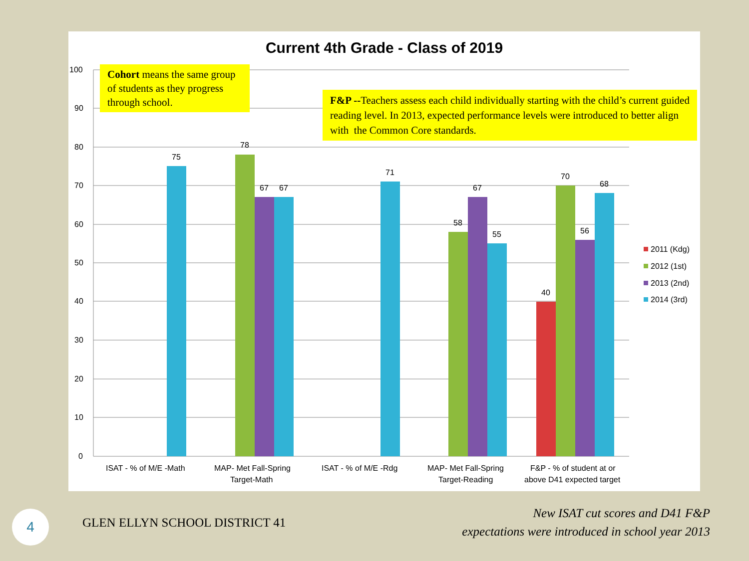Current 4th Grade - Class of 2019
100
90
80
70
60
50
40
30
20
10
0
75
78
67
67
71
58
67
55
40
70
56
68
ISAT - % of M/E -Math
MAP- Met Fall-Spring
Target-Math
ISAT - % of M/E -Rdg
MAP- Met Fall-Spring
Target-Reading
F&P - % of student at or
above D41 expected target
2011 (Kdg)
2012 (1st)
2013 (2nd)
2014 (3rd)
Cohort means the same group of students as they progress through school.
F&P --Teachers assess each child individually starting with the child’s current guided reading level. In 2013, expected performance levels were introduced to better align with the Common Core standards.
4 GLEN ELLYN SCHOOL DISTRICT 41
New ISAT cut scores and D41 F&P
expectations were introduced in school year 2013